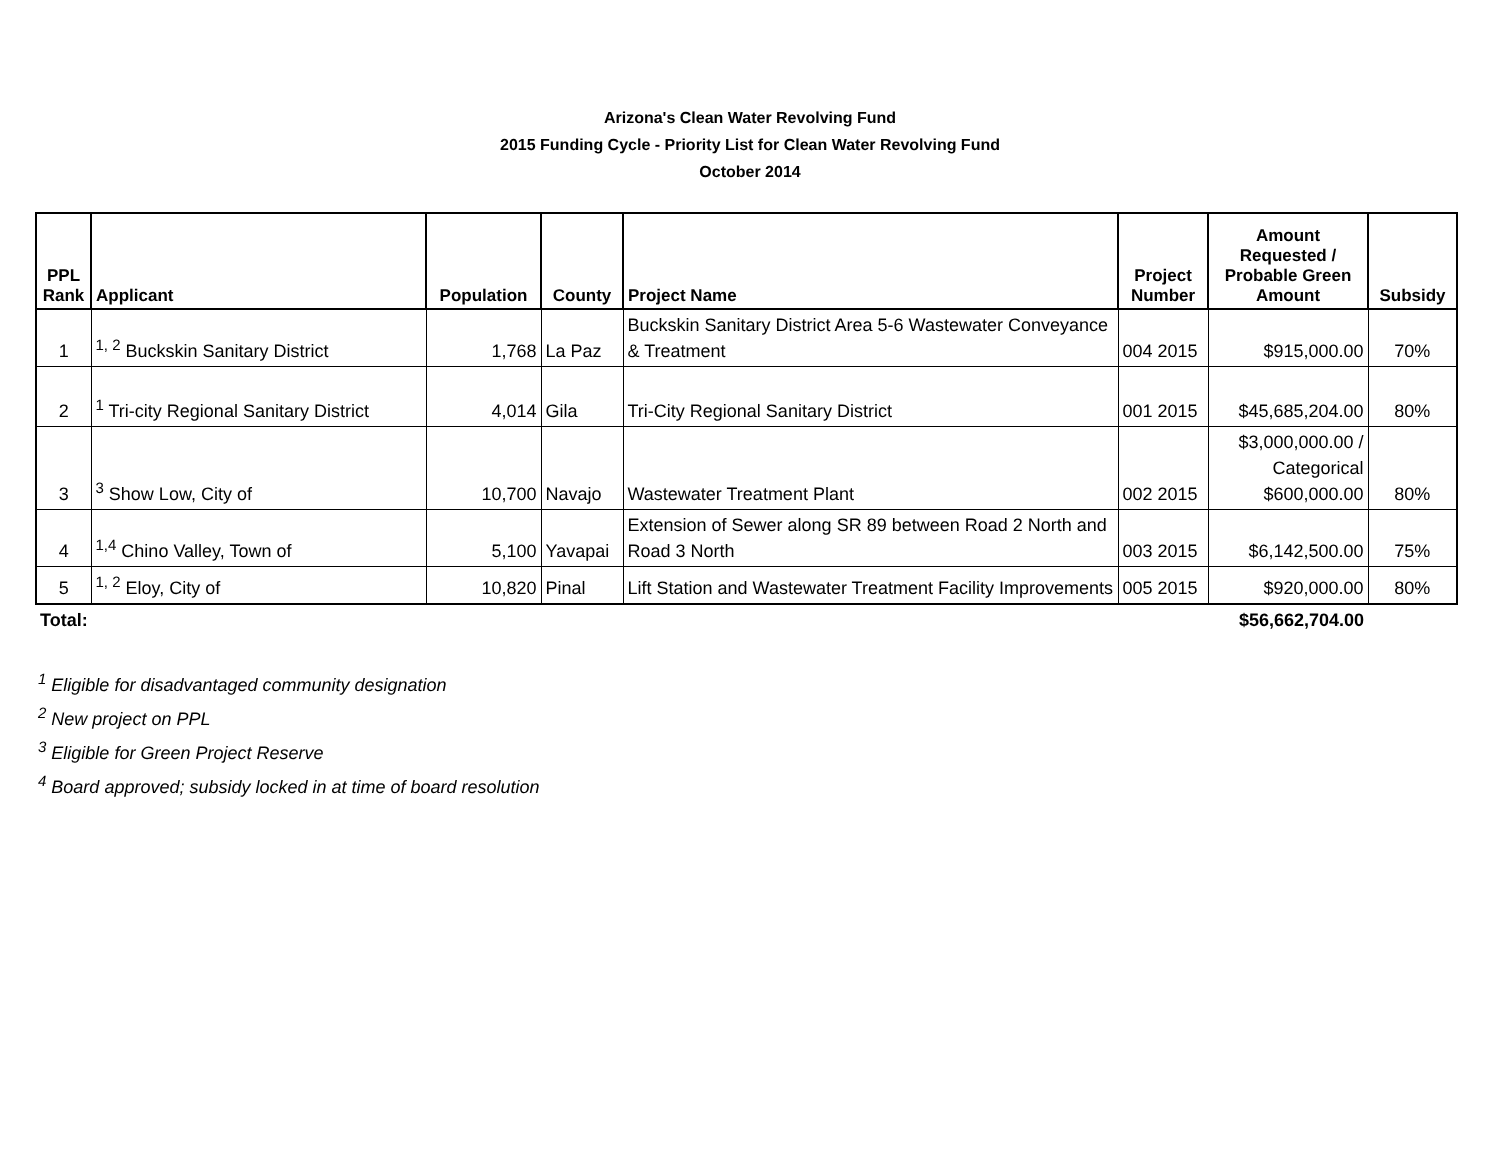Arizona's Clean Water Revolving Fund
2015 Funding Cycle - Priority List for Clean Water Revolving Fund
October 2014
| PPL Rank | Applicant | Population | County | Project Name | Project Number | Amount Requested / Probable Green Amount | Subsidy |
| --- | --- | --- | --- | --- | --- | --- | --- |
| 1 | <sup>1, 2</sup> Buckskin Sanitary District | 1,768 | La Paz | Buckskin Sanitary District Area 5-6 Wastewater Conveyance & Treatment | 004 2015 | $915,000.00 | 70% |
| 2 | <sup>1</sup> Tri-city Regional Sanitary District | 4,014 | Gila | Tri-City Regional Sanitary District | 001 2015 | $45,685,204.00 | 80% |
| 3 | <sup>3</sup> Show Low, City of | 10,700 | Navajo | Wastewater Treatment Plant | 002 2015 | $3,000,000.00 / Categorical $600,000.00 | 80% |
| 4 | <sup>1,4</sup> Chino Valley, Town of | 5,100 | Yavapai | Extension of Sewer along SR 89 between Road 2 North and Road 3 North | 003 2015 | $6,142,500.00 | 75% |
| 5 | <sup>1, 2</sup> Eloy, City of | 10,820 | Pinal | Lift Station and Wastewater Treatment Facility Improvements | 005 2015 | $920,000.00 | 80% |
| Total: | | | | | | $56,662,704.00 | |
<sup>1</sup> Eligible for disadvantaged community designation
<sup>2</sup> New project on PPL
<sup>3</sup> Eligible for Green Project Reserve
<sup>4</sup> Board approved; subsidy locked in at time of board resolution